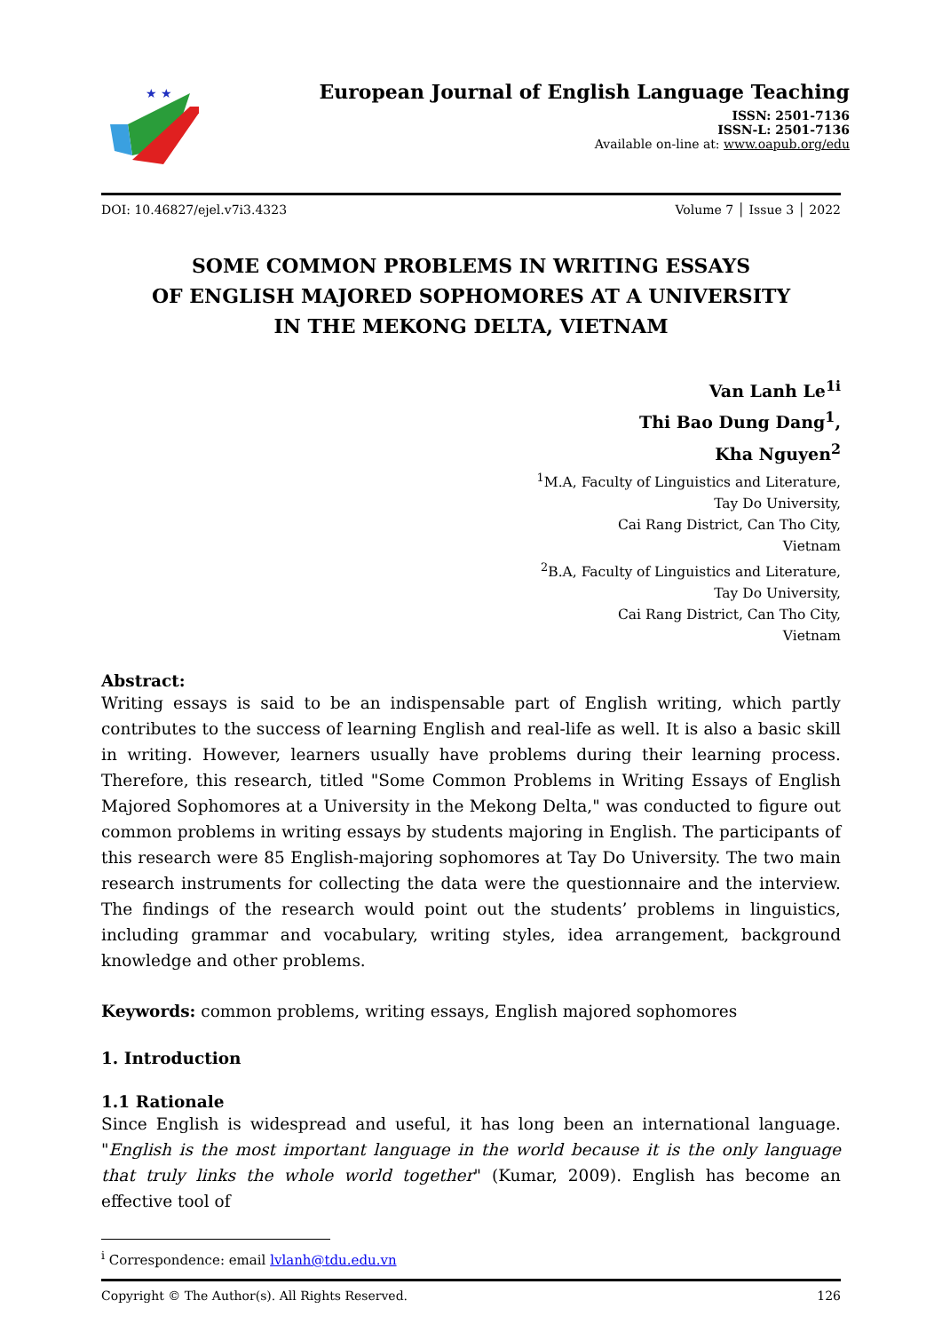★ ★
European Journal of English Language Teaching
ISSN: 2501-7136
ISSN-L: 2501-7136
Available on-line at: www.oapub.org/edu
DOI: 10.46827/ejel.v7i3.4323 Volume 7 │ Issue 3 │ 2022
SOME COMMON PROBLEMS IN WRITING ESSAYS
OF ENGLISH MAJORED SOPHOMORES AT A UNIVERSITY
IN THE MEKONG DELTA, VIETNAM
Van Lanh Le<sup>1i</sup>
Thi Bao Dung Dang<sup>1</sup>,
Kha Nguyen<sup>2</sup>
<sup>1</sup> M.A, Faculty of Linguistics and Literature,
Tay Do University,
Cai Rang District, Can Tho City,
Vietnam
<sup>2</sup> B.A, Faculty of Linguistics and Literature,
Tay Do University,
Cai Rang District, Can Tho City,
Vietnam
Abstract:
Writing essays is said to be an indispensable part of English writing, which partly contributes to the success of learning English and real-life as well. It is also a basic skill in writing. However, learners usually have problems during their learning process. Therefore, this research, titled "Some Common Problems in Writing Essays of English Majored Sophomores at a University in the Mekong Delta," was conducted to figure out common problems in writing essays by students majoring in English. The participants of this research were 85 English-majoring sophomores at Tay Do University. The two main research instruments for collecting the data were the questionnaire and the interview. The findings of the research would point out the students’ problems in linguistics, including grammar and vocabulary, writing styles, idea arrangement, background knowledge and other problems.
Keywords: common problems, writing essays, English majored sophomores
1. Introduction
1.1 Rationale
Since English is widespread and useful, it has long been an international language. "English is the most important language in the world because it is the only language that truly links the whole world together" (Kumar, 2009). English has become an effective tool of
<sup>i</sup> Correspondence: email lvlanh@tdu.edu.vn
Copyright © The Author(s). All Rights Reserved. 126